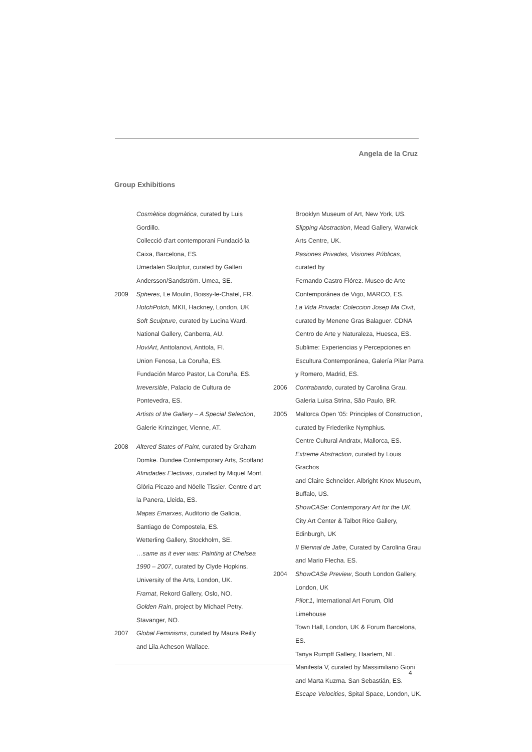Angela de la Cruz
Group Exhibitions
Cosmètica dogmàtica, curated by Luis Gordillo.
Collecció d'art contemporani Fundació la
Caixa, Barcelona, ES.
Umedalen Skulptur, curated by Galleri
Andersson/Sandström. Umea, SE.
2009 Spheres, Le Moulin, Boissy-le-Chatel, FR.
HotchPotch, MKII, Hackney, London, UK
Soft Sculpture, curated by Lucina Ward.
National Gallery, Canberra, AU.
HoviArt, Anttolanovi, Anttola, FI.
Union Fenosa, La Coruña, ES.
Fundación Marco Pastor, La Coruña, ES.
Irreversible, Palacio de Cultura de Pontevedra, ES.
Artists of the Gallery – A Special Selection,
Galerie Krinzinger, Vienne, AT.
2008 Altered States of Paint, curated by Graham
Domke. Dundee Contemporary Arts, Scotland
Afinidades Electivas, curated by Miquel Mont,
Glòria Picazo and Nöelle Tissier. Centre d'art
la Panera, Lleida, ES.
Mapas Emarxes, Auditorio de Galicia,
Santiago de Compostela, ES.
Wetterling Gallery, Stockholm, SE.
…same as it ever was: Painting at Chelsea
1990 – 2007, curated by Clyde Hopkins.
University of the Arts, London, UK.
Framat, Rekord Gallery, Oslo, NO.
Golden Rain, project by Michael Petry.
Stavanger, NO.
2007 Global Feminisms, curated by Maura Reilly
and Lila Acheson Wallace.
Brooklyn Museum of Art, New York, US.
Slipping Abstraction, Mead Gallery, Warwick
Arts Centre, UK.
Pasiones Privadas, Visiones Públicas, curated by
Fernando Castro Flórez. Museo de Arte
Contemporánea de Vigo, MARCO, ES.
La Vida Privada: Coleccion Josep Ma Civit,
curated by Menene Gras Balaguer. CDNA
Centro de Arte y Naturaleza, Huesca, ES.
Sublime: Experiencias y Percepciones en
Escultura Contemporánea, Galería Pilar Parra
y Romero, Madrid, ES.
2006 Contrabando, curated by Carolina Grau.
Galeria Luisa Strina, São Paulo, BR.
2005 Mallorca Open '05: Principles of Construction,
curated by Friederike Nymphius.
Centre Cultural Andratx, Mallorca, ES.
Extreme Abstraction, curated by Louis Grachos
and Claire Schneider. Albright Knox Museum,
Buffalo, US.
ShowCASe: Contemporary Art for the UK.
City Art Center & Talbot Rice Gallery, Edinburgh, UK
II Biennal de Jafre, Curated by Carolina Grau
and Mario Flecha. ES.
2004 ShowCASe Preview, South London Gallery,
London, UK
Pilot:1, International Art Forum, Old Limehouse
Town Hall, London, UK & Forum Barcelona, ES.
Tanya Rumpff Gallery, Haarlem, NL.
Manifesta V, curated by Massimiliano Gioni
and Marta Kuzma. San Sebastián, ES.
Escape Velocities, Spital Space, London, UK.
4